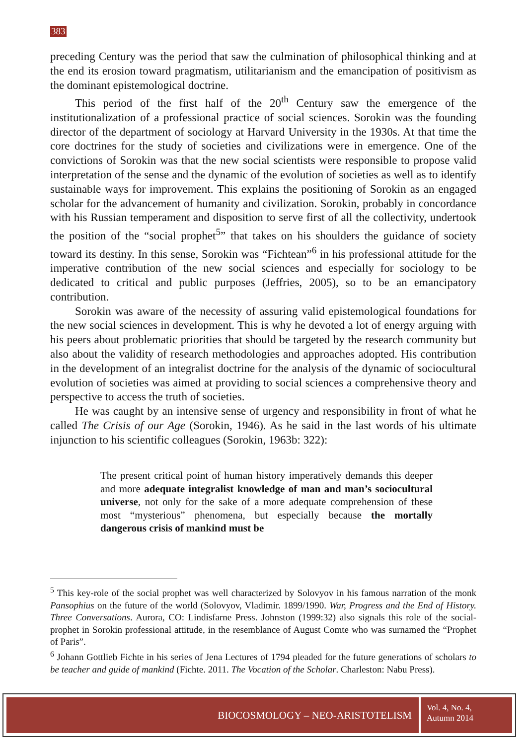383
preceding Century was the period that saw the culmination of philosophical thinking and at the end its erosion toward pragmatism, utilitarianism and the emancipation of positivism as the dominant epistemological doctrine.
This period of the first half of the 20<sup>th</sup> Century saw the emergence of the institutionalization of a professional practice of social sciences. Sorokin was the founding director of the department of sociology at Harvard University in the 1930s. At that time the core doctrines for the study of societies and civilizations were in emergence. One of the convictions of Sorokin was that the new social scientists were responsible to propose valid interpretation of the sense and the dynamic of the evolution of societies as well as to identify sustainable ways for improvement. This explains the positioning of Sorokin as an engaged scholar for the advancement of humanity and civilization. Sorokin, probably in concordance with his Russian temperament and disposition to serve first of all the collectivity, undertook the position of the “social prophet<sup>5</sup>” that takes on his shoulders the guidance of society toward its destiny. In this sense, Sorokin was “Fichtean”<sup>6</sup> in his professional attitude for the imperative contribution of the new social sciences and especially for sociology to be dedicated to critical and public purposes (Jeffries, 2005), so to be an emancipatory contribution.
Sorokin was aware of the necessity of assuring valid epistemological foundations for the new social sciences in development. This is why he devoted a lot of energy arguing with his peers about problematic priorities that should be targeted by the research community but also about the validity of research methodologies and approaches adopted. His contribution in the development of an integralist doctrine for the analysis of the dynamic of sociocultural evolution of societies was aimed at providing to social sciences a comprehensive theory and perspective to access the truth of societies.
He was caught by an intensive sense of urgency and responsibility in front of what he called The Crisis of our Age (Sorokin, 1946). As he said in the last words of his ultimate injunction to his scientific colleagues (Sorokin, 1963b: 322):
The present critical point of human history imperatively demands this deeper and more adequate integralist knowledge of man and man’s sociocultural universe, not only for the sake of a more adequate comprehension of these most “mysterious” phenomena, but especially because the mortally dangerous crisis of mankind must be
<sup>5</sup> This key-role of the social prophet was well characterized by Solovyov in his famous narration of the monk Pansophius on the future of the world (Solovyov, Vladimir. 1899/1990. War, Progress and the End of History. Three Conversations. Aurora, CO: Lindisfarne Press. Johnston (1999:32) also signals this role of the social-prophet in Sorokin professional attitude, in the resemblance of August Comte who was surnamed the “Prophet of Paris”.
<sup>6</sup> Johann Gottlieb Fichte in his series of Jena Lectures of 1794 pleaded for the future generations of scholars to be teacher and guide of mankind (Fichte. 2011. The Vocation of the Scholar. Charleston: Nabu Press).
BIOCOSMOLOGY – NEO-ARISTOTELISM
Vol. 4, No. 4,
Autumn 2014